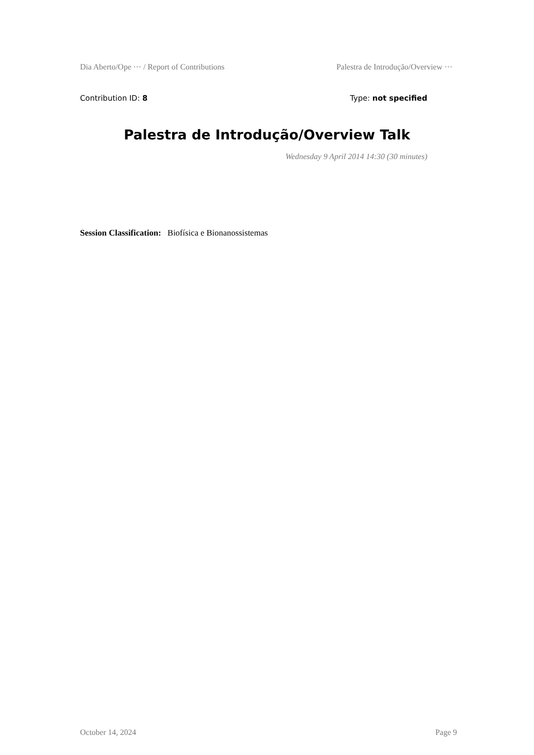Dia Aberto/Ope ··· / Report of Contributions Palestra de Introdução/Overview ···
Contribution ID: 8 Type: not specified
Palestra de Introdução/Overview Talk
Wednesday 9 April 2014 14:30 (30 minutes)
Session Classification: Biofísica e Bionanossistemas
October 14, 2024 Page 9